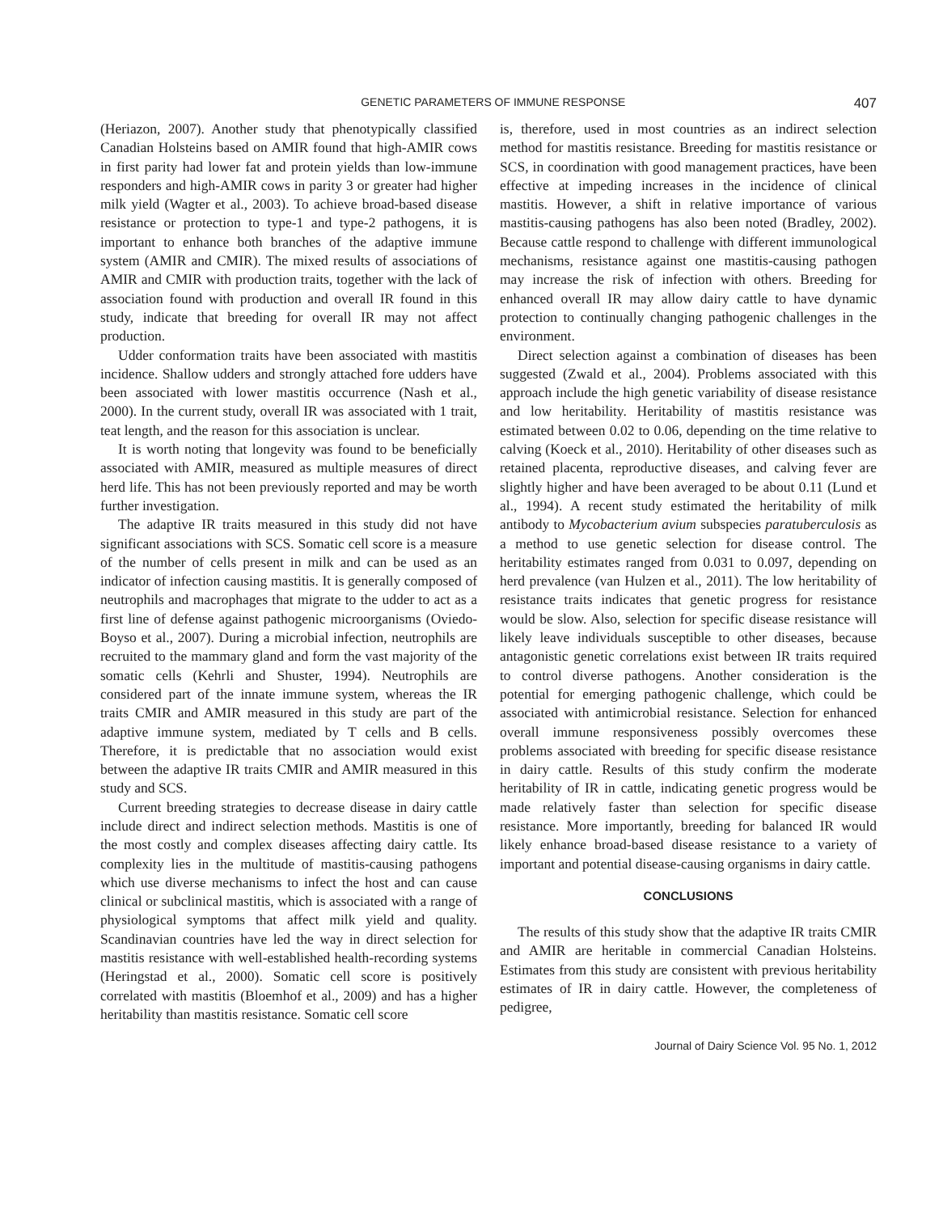GENETIC PARAMETERS OF IMMUNE RESPONSE 407
(Heriazon, 2007). Another study that phenotypically classified Canadian Holsteins based on AMIR found that high-AMIR cows in first parity had lower fat and protein yields than low-immune responders and high-AMIR cows in parity 3 or greater had higher milk yield (Wagter et al., 2003). To achieve broad-based disease resistance or protection to type-1 and type-2 pathogens, it is important to enhance both branches of the adaptive immune system (AMIR and CMIR). The mixed results of associations of AMIR and CMIR with production traits, together with the lack of association found with production and overall IR found in this study, indicate that breeding for overall IR may not affect production.
Udder conformation traits have been associated with mastitis incidence. Shallow udders and strongly attached fore udders have been associated with lower mastitis occurrence (Nash et al., 2000). In the current study, overall IR was associated with 1 trait, teat length, and the reason for this association is unclear.
It is worth noting that longevity was found to be beneficially associated with AMIR, measured as multiple measures of direct herd life. This has not been previously reported and may be worth further investigation.
The adaptive IR traits measured in this study did not have significant associations with SCS. Somatic cell score is a measure of the number of cells present in milk and can be used as an indicator of infection causing mastitis. It is generally composed of neutrophils and macrophages that migrate to the udder to act as a first line of defense against pathogenic microorganisms (Oviedo-Boyso et al., 2007). During a microbial infection, neutrophils are recruited to the mammary gland and form the vast majority of the somatic cells (Kehrli and Shuster, 1994). Neutrophils are considered part of the innate immune system, whereas the IR traits CMIR and AMIR measured in this study are part of the adaptive immune system, mediated by T cells and B cells. Therefore, it is predictable that no association would exist between the adaptive IR traits CMIR and AMIR measured in this study and SCS.
Current breeding strategies to decrease disease in dairy cattle include direct and indirect selection methods. Mastitis is one of the most costly and complex diseases affecting dairy cattle. Its complexity lies in the multitude of mastitis-causing pathogens which use diverse mechanisms to infect the host and can cause clinical or subclinical mastitis, which is associated with a range of physiological symptoms that affect milk yield and quality. Scandinavian countries have led the way in direct selection for mastitis resistance with well-established health-recording systems (Heringstad et al., 2000). Somatic cell score is positively correlated with mastitis (Bloemhof et al., 2009) and has a higher heritability than mastitis resistance. Somatic cell score
is, therefore, used in most countries as an indirect selection method for mastitis resistance. Breeding for mastitis resistance or SCS, in coordination with good management practices, have been effective at impeding increases in the incidence of clinical mastitis. However, a shift in relative importance of various mastitis-causing pathogens has also been noted (Bradley, 2002). Because cattle respond to challenge with different immunological mechanisms, resistance against one mastitis-causing pathogen may increase the risk of infection with others. Breeding for enhanced overall IR may allow dairy cattle to have dynamic protection to continually changing pathogenic challenges in the environment.
Direct selection against a combination of diseases has been suggested (Zwald et al., 2004). Problems associated with this approach include the high genetic variability of disease resistance and low heritability. Heritability of mastitis resistance was estimated between 0.02 to 0.06, depending on the time relative to calving (Koeck et al., 2010). Heritability of other diseases such as retained placenta, reproductive diseases, and calving fever are slightly higher and have been averaged to be about 0.11 (Lund et al., 1994). A recent study estimated the heritability of milk antibody to Mycobacterium avium subspecies paratuberculosis as a method to use genetic selection for disease control. The heritability estimates ranged from 0.031 to 0.097, depending on herd prevalence (van Hulzen et al., 2011). The low heritability of resistance traits indicates that genetic progress for resistance would be slow. Also, selection for specific disease resistance will likely leave individuals susceptible to other diseases, because antagonistic genetic correlations exist between IR traits required to control diverse pathogens. Another consideration is the potential for emerging pathogenic challenge, which could be associated with antimicrobial resistance. Selection for enhanced overall immune responsiveness possibly overcomes these problems associated with breeding for specific disease resistance in dairy cattle. Results of this study confirm the moderate heritability of IR in cattle, indicating genetic progress would be made relatively faster than selection for specific disease resistance. More importantly, breeding for balanced IR would likely enhance broad-based disease resistance to a variety of important and potential disease-causing organisms in dairy cattle.
CONCLUSIONS
The results of this study show that the adaptive IR traits CMIR and AMIR are heritable in commercial Canadian Holsteins. Estimates from this study are consistent with previous heritability estimates of IR in dairy cattle. However, the completeness of pedigree,
Journal of Dairy Science Vol. 95 No. 1, 2012